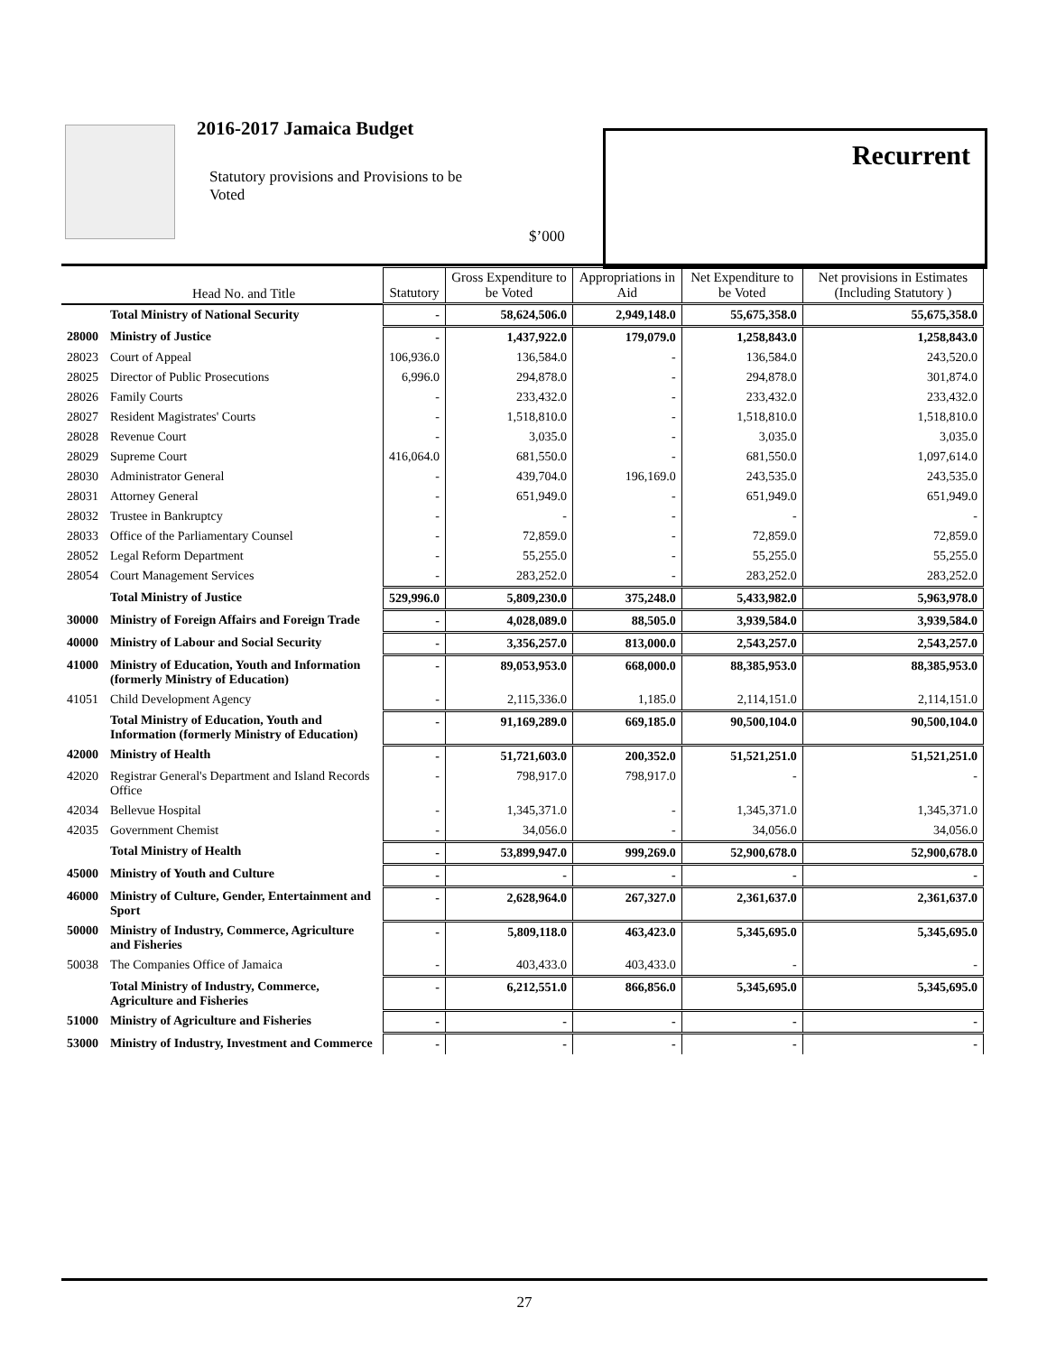2016-2017 Jamaica Budget
Statutory provisions and Provisions to be Voted
$’000
Recurrent
| | Head No. and Title | Statutory | Gross Expenditure to be Voted | Appropriations in Aid | Net Expenditure to be Voted | Net provisions in Estimates (Including Statutory ) |
| --- | --- | --- | --- | --- | --- | --- |
| | Total Ministry of National Security | - | 58,624,506.0 | 2,949,148.0 | 55,675,358.0 | 55,675,358.0 |
| 28000 | Ministry of Justice | - | 1,437,922.0 | 179,079.0 | 1,258,843.0 | 1,258,843.0 |
| 28023 | Court of Appeal | 106,936.0 | 136,584.0 | - | 136,584.0 | 243,520.0 |
| 28025 | Director of Public Prosecutions | 6,996.0 | 294,878.0 | - | 294,878.0 | 301,874.0 |
| 28026 | Family Courts | - | 233,432.0 | - | 233,432.0 | 233,432.0 |
| 28027 | Resident Magistrates' Courts | - | 1,518,810.0 | - | 1,518,810.0 | 1,518,810.0 |
| 28028 | Revenue Court | - | 3,035.0 | - | 3,035.0 | 3,035.0 |
| 28029 | Supreme Court | 416,064.0 | 681,550.0 | - | 681,550.0 | 1,097,614.0 |
| 28030 | Administrator General | - | 439,704.0 | 196,169.0 | 243,535.0 | 243,535.0 |
| 28031 | Attorney General | - | 651,949.0 | - | 651,949.0 | 651,949.0 |
| 28032 | Trustee in Bankruptcy | - | - | - | - | - |
| 28033 | Office of the Parliamentary Counsel | - | 72,859.0 | - | 72,859.0 | 72,859.0 |
| 28052 | Legal Reform Department | - | 55,255.0 | - | 55,255.0 | 55,255.0 |
| 28054 | Court Management Services | - | 283,252.0 | - | 283,252.0 | 283,252.0 |
| | Total Ministry of Justice | 529,996.0 | 5,809,230.0 | 375,248.0 | 5,433,982.0 | 5,963,978.0 |
| 30000 | Ministry of Foreign Affairs and Foreign Trade | - | 4,028,089.0 | 88,505.0 | 3,939,584.0 | 3,939,584.0 |
| 40000 | Ministry of Labour and Social Security | - | 3,356,257.0 | 813,000.0 | 2,543,257.0 | 2,543,257.0 |
| 41000 | Ministry of Education, Youth and Information (formerly Ministry of Education) | - | 89,053,953.0 | 668,000.0 | 88,385,953.0 | 88,385,953.0 |
| 41051 | Child Development Agency | - | 2,115,336.0 | 1,185.0 | 2,114,151.0 | 2,114,151.0 |
| | Total Ministry of Education, Youth and Information (formerly Ministry of Education) | - | 91,169,289.0 | 669,185.0 | 90,500,104.0 | 90,500,104.0 |
| 42000 | Ministry of Health | - | 51,721,603.0 | 200,352.0 | 51,521,251.0 | 51,521,251.0 |
| 42020 | Registrar General's Department and Island Records Office | - | 798,917.0 | 798,917.0 | - | - |
| 42034 | Bellevue Hospital | - | 1,345,371.0 | - | 1,345,371.0 | 1,345,371.0 |
| 42035 | Government Chemist | - | 34,056.0 | - | 34,056.0 | 34,056.0 |
| | Total Ministry of Health | - | 53,899,947.0 | 999,269.0 | 52,900,678.0 | 52,900,678.0 |
| 45000 | Ministry of Youth and Culture | - | - | - | - | - |
| 46000 | Ministry of Culture, Gender, Entertainment and Sport | - | 2,628,964.0 | 267,327.0 | 2,361,637.0 | 2,361,637.0 |
| 50000 | Ministry of Industry, Commerce, Agriculture and Fisheries | - | 5,809,118.0 | 463,423.0 | 5,345,695.0 | 5,345,695.0 |
| 50038 | The Companies Office of Jamaica | - | 403,433.0 | 403,433.0 | - | - |
| | Total Ministry of Industry, Commerce, Agriculture and Fisheries | - | 6,212,551.0 | 866,856.0 | 5,345,695.0 | 5,345,695.0 |
| 51000 | Ministry of Agriculture and Fisheries | - | - | - | - | - |
| 53000 | Ministry of Industry, Investment and Commerce | - | - | - | - | - |
27